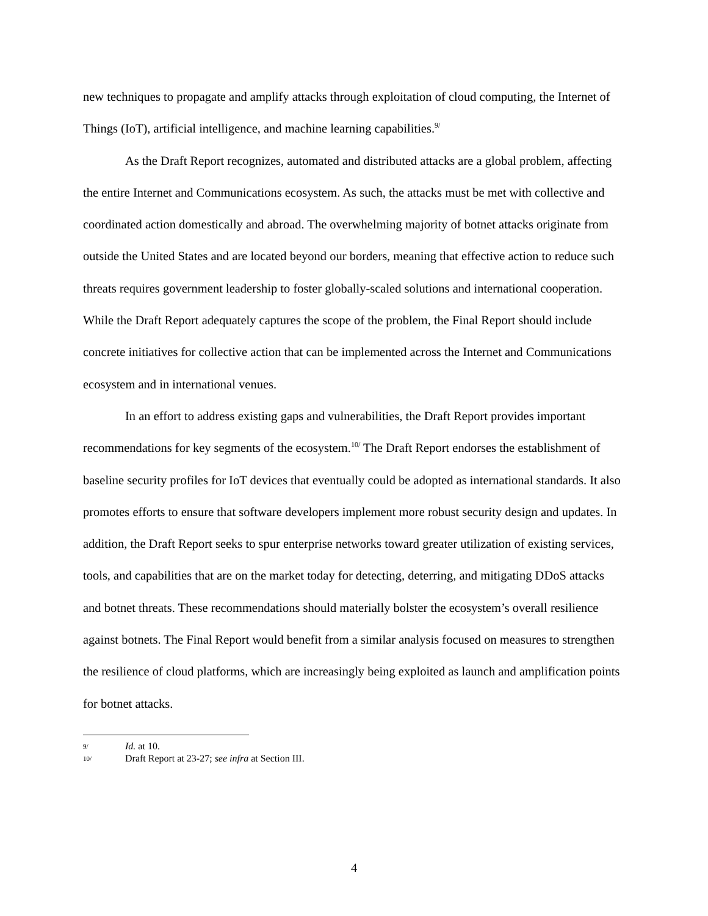new techniques to propagate and amplify attacks through exploitation of cloud computing, the Internet of Things (IoT), artificial intelligence, and machine learning capabilities.<sup>9/</sup>
As the Draft Report recognizes, automated and distributed attacks are a global problem, affecting the entire Internet and Communications ecosystem. As such, the attacks must be met with collective and coordinated action domestically and abroad. The overwhelming majority of botnet attacks originate from outside the United States and are located beyond our borders, meaning that effective action to reduce such threats requires government leadership to foster globally-scaled solutions and international cooperation. While the Draft Report adequately captures the scope of the problem, the Final Report should include concrete initiatives for collective action that can be implemented across the Internet and Communications ecosystem and in international venues.
In an effort to address existing gaps and vulnerabilities, the Draft Report provides important recommendations for key segments of the ecosystem.<sup>10/</sup> The Draft Report endorses the establishment of baseline security profiles for IoT devices that eventually could be adopted as international standards. It also promotes efforts to ensure that software developers implement more robust security design and updates. In addition, the Draft Report seeks to spur enterprise networks toward greater utilization of existing services, tools, and capabilities that are on the market today for detecting, deterring, and mitigating DDoS attacks and botnet threats. These recommendations should materially bolster the ecosystem’s overall resilience against botnets. The Final Report would benefit from a similar analysis focused on measures to strengthen the resilience of cloud platforms, which are increasingly being exploited as launch and amplification points for botnet attacks.
9/ Id. at 10.
10/ Draft Report at 23-27; see infra at Section III.
4